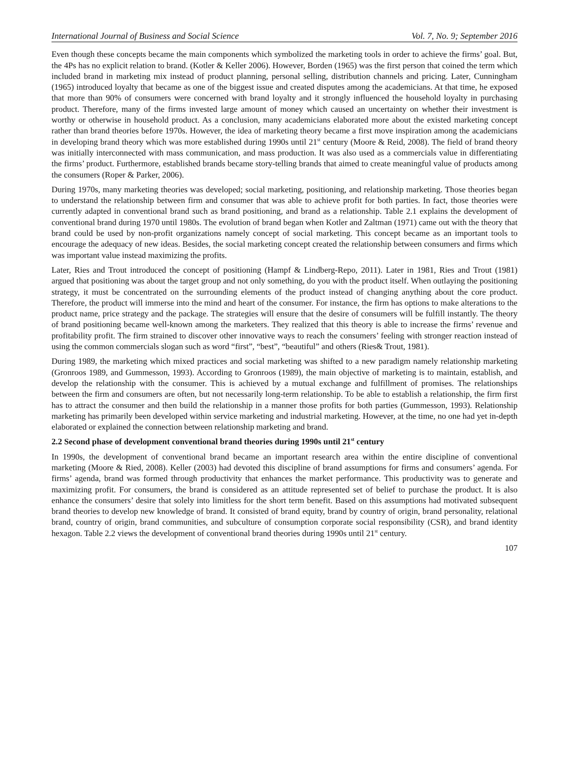International Journal of Business and Social Science Vol. 7, No. 9; September 2016
Even though these concepts became the main components which symbolized the marketing tools in order to achieve the firms’ goal. But, the 4Ps has no explicit relation to brand. (Kotler & Keller 2006). However, Borden (1965) was the first person that coined the term which included brand in marketing mix instead of product planning, personal selling, distribution channels and pricing. Later, Cunningham (1965) introduced loyalty that became as one of the biggest issue and created disputes among the academicians. At that time, he exposed that more than 90% of consumers were concerned with brand loyalty and it strongly influenced the household loyalty in purchasing product. Therefore, many of the firms invested large amount of money which caused an uncertainty on whether their investment is worthy or otherwise in household product. As a conclusion, many academicians elaborated more about the existed marketing concept rather than brand theories before 1970s. However, the idea of marketing theory became a first move inspiration among the academicians in developing brand theory which was more established during 1990s until 21<sup>st</sup> century (Moore & Reid, 2008). The field of brand theory was initially interconnected with mass communication, and mass production. It was also used as a commercials value in differentiating the firms’ product. Furthermore, established brands became story-telling brands that aimed to create meaningful value of products among the consumers (Roper & Parker, 2006).
During 1970s, many marketing theories was developed; social marketing, positioning, and relationship marketing. Those theories began to understand the relationship between firm and consumer that was able to achieve profit for both parties. In fact, those theories were currently adapted in conventional brand such as brand positioning, and brand as a relationship. Table 2.1 explains the development of conventional brand during 1970 until 1980s. The evolution of brand began when Kotler and Zaltman (1971) came out with the theory that brand could be used by non-profit organizations namely concept of social marketing. This concept became as an important tools to encourage the adequacy of new ideas. Besides, the social marketing concept created the relationship between consumers and firms which was important value instead maximizing the profits.
Later, Ries and Trout introduced the concept of positioning (Hampf & Lindberg-Repo, 2011). Later in 1981, Ries and Trout (1981) argued that positioning was about the target group and not only something, do you with the product itself. When outlaying the positioning strategy, it must be concentrated on the surrounding elements of the product instead of changing anything about the core product. Therefore, the product will immerse into the mind and heart of the consumer. For instance, the firm has options to make alterations to the product name, price strategy and the package. The strategies will ensure that the desire of consumers will be fulfill instantly. The theory of brand positioning became well-known among the marketers. They realized that this theory is able to increase the firms’ revenue and profitability profit. The firm strained to discover other innovative ways to reach the consumers’ feeling with stronger reaction instead of using the common commercials slogan such as word “first”, “best”, “beautiful” and others (Ries& Trout, 1981).
During 1989, the marketing which mixed practices and social marketing was shifted to a new paradigm namely relationship marketing (Gronroos 1989, and Gummesson, 1993). According to Gronroos (1989), the main objective of marketing is to maintain, establish, and develop the relationship with the consumer. This is achieved by a mutual exchange and fulfillment of promises. The relationships between the firm and consumers are often, but not necessarily long-term relationship. To be able to establish a relationship, the firm first has to attract the consumer and then build the relationship in a manner those profits for both parties (Gummesson, 1993). Relationship marketing has primarily been developed within service marketing and industrial marketing. However, at the time, no one had yet in-depth elaborated or explained the connection between relationship marketing and brand.
2.2 Second phase of development conventional brand theories during 1990s until 21<sup>st</sup> century
In 1990s, the development of conventional brand became an important research area within the entire discipline of conventional marketing (Moore & Ried, 2008). Keller (2003) had devoted this discipline of brand assumptions for firms and consumers’ agenda. For firms’ agenda, brand was formed through productivity that enhances the market performance. This productivity was to generate and maximizing profit. For consumers, the brand is considered as an attitude represented set of belief to purchase the product. It is also enhance the consumers’ desire that solely into limitless for the short term benefit. Based on this assumptions had motivated subsequent brand theories to develop new knowledge of brand. It consisted of brand equity, brand by country of origin, brand personality, relational brand, country of origin, brand communities, and subculture of consumption corporate social responsibility (CSR), and brand identity hexagon. Table 2.2 views the development of conventional brand theories during 1990s until 21<sup>st</sup> century.
107